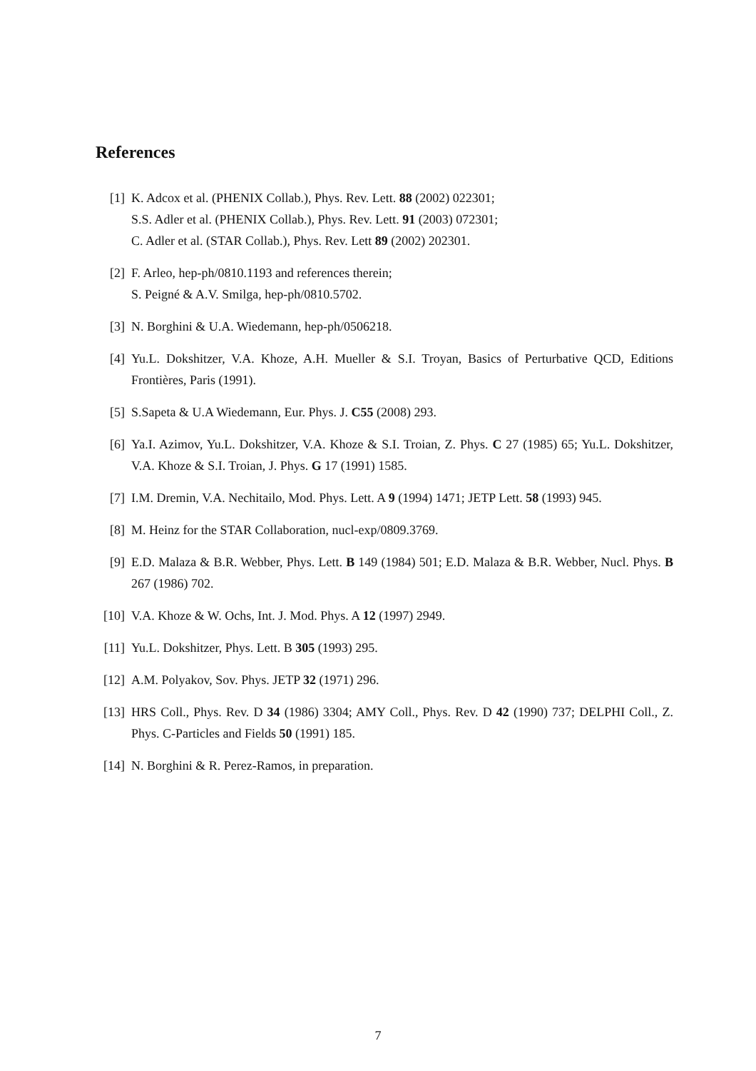References
[1] K. Adcox et al. (PHENIX Collab.), Phys. Rev. Lett. 88 (2002) 022301;
S.S. Adler et al. (PHENIX Collab.), Phys. Rev. Lett. 91 (2003) 072301;
C. Adler et al. (STAR Collab.), Phys. Rev. Lett 89 (2002) 202301.
[2] F. Arleo, hep-ph/0810.1193 and references therein;
S. Peigné & A.V. Smilga, hep-ph/0810.5702.
[3] N. Borghini & U.A. Wiedemann, hep-ph/0506218.
[4] Yu.L. Dokshitzer, V.A. Khoze, A.H. Mueller & S.I. Troyan, Basics of Perturbative QCD, Editions Frontières, Paris (1991).
[5] S.Sapeta & U.A Wiedemann, Eur. Phys. J. C55 (2008) 293.
[6] Ya.I. Azimov, Yu.L. Dokshitzer, V.A. Khoze & S.I. Troian, Z. Phys. C 27 (1985) 65; Yu.L. Dokshitzer, V.A. Khoze & S.I. Troian, J. Phys. G 17 (1991) 1585.
[7] I.M. Dremin, V.A. Nechitailo, Mod. Phys. Lett. A 9 (1994) 1471; JETP Lett. 58 (1993) 945.
[8] M. Heinz for the STAR Collaboration, nucl-exp/0809.3769.
[9] E.D. Malaza & B.R. Webber, Phys. Lett. B 149 (1984) 501; E.D. Malaza & B.R. Webber, Nucl. Phys. B 267 (1986) 702.
[10] V.A. Khoze & W. Ochs, Int. J. Mod. Phys. A 12 (1997) 2949.
[11] Yu.L. Dokshitzer, Phys. Lett. B 305 (1993) 295.
[12] A.M. Polyakov, Sov. Phys. JETP 32 (1971) 296.
[13] HRS Coll., Phys. Rev. D 34 (1986) 3304; AMY Coll., Phys. Rev. D 42 (1990) 737; DELPHI Coll., Z. Phys. C-Particles and Fields 50 (1991) 185.
[14] N. Borghini & R. Perez-Ramos, in preparation.
7